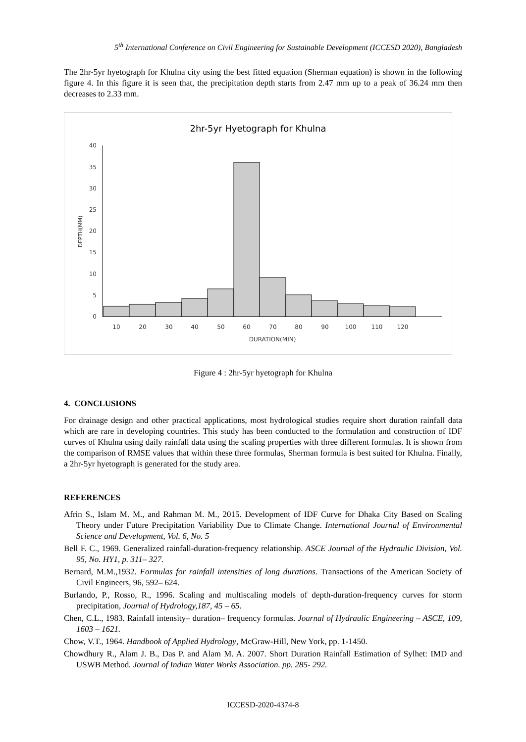5<sup>th</sup> International Conference on Civil Engineering for Sustainable Development (ICCESD 2020), Bangladesh
The 2hr-5yr hyetograph for Khulna city using the best fitted equation (Sherman equation) is shown in the following figure 4. In this figure it is seen that, the precipitation depth starts from 2.47 mm up to a peak of 36.24 mm then decreases to 2.33 mm.
2hr-5yr Hyetograph for Khulna
0
5
10
15
20
25
30
35
40
DEPTH(MM)
10
20
30
40
50
60
70
80
90
100
110
120
DURATION(MIN)
Figure 4 : 2hr-5yr hyetograph for Khulna
4. CONCLUSIONS
For drainage design and other practical applications, most hydrological studies require short duration rainfall data which are rare in developing countries. This study has been conducted to the formulation and construction of IDF curves of Khulna using daily rainfall data using the scaling properties with three different formulas. It is shown from the comparison of RMSE values that within these three formulas, Sherman formula is best suited for Khulna. Finally, a 2hr-5yr hyetograph is generated for the study area.
REFERENCES
Afrin S., Islam M. M., and Rahman M. M., 2015. Development of IDF Curve for Dhaka City Based on Scaling Theory under Future Precipitation Variability Due to Climate Change. International Journal of Environmental Science and Development, Vol. 6, No. 5
Bell F. C., 1969. Generalized rainfall-duration-frequency relationship. ASCE Journal of the Hydraulic Division, Vol. 95, No. HY1, p. 311– 327.
Bernard, M.M.,1932. Formulas for rainfall intensities of long durations. Transactions of the American Society of Civil Engineers, 96, 592– 624.
Burlando, P., Rosso, R., 1996. Scaling and multiscaling models of depth-duration-frequency curves for storm precipitation, Journal of Hydrology,187, 45 – 65.
Chen, C.L., 1983. Rainfall intensity– duration– frequency formulas. Journal of Hydraulic Engineering – ASCE, 109, 1603 – 1621.
Chow, V.T., 1964. Handbook of Applied Hydrology, McGraw-Hill, New York, pp. 1-1450.
Chowdhury R., Alam J. B., Das P. and Alam M. A. 2007. Short Duration Rainfall Estimation of Sylhet: IMD and USWB Method. Journal of Indian Water Works Association. pp. 285- 292.
ICCESD-2020-4374-8